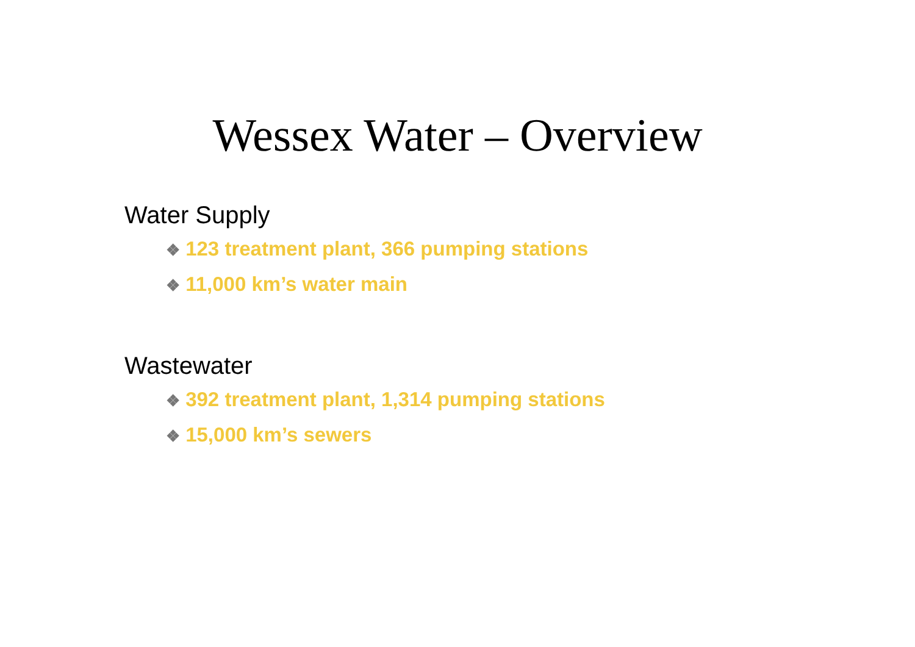Wessex Water – Overview
Water Supply
❖ 123 treatment plant, 366 pumping stations
❖ 11,000 km’s water main
Wastewater
❖ 392 treatment plant, 1,314 pumping stations
❖ 15,000 km’s sewers